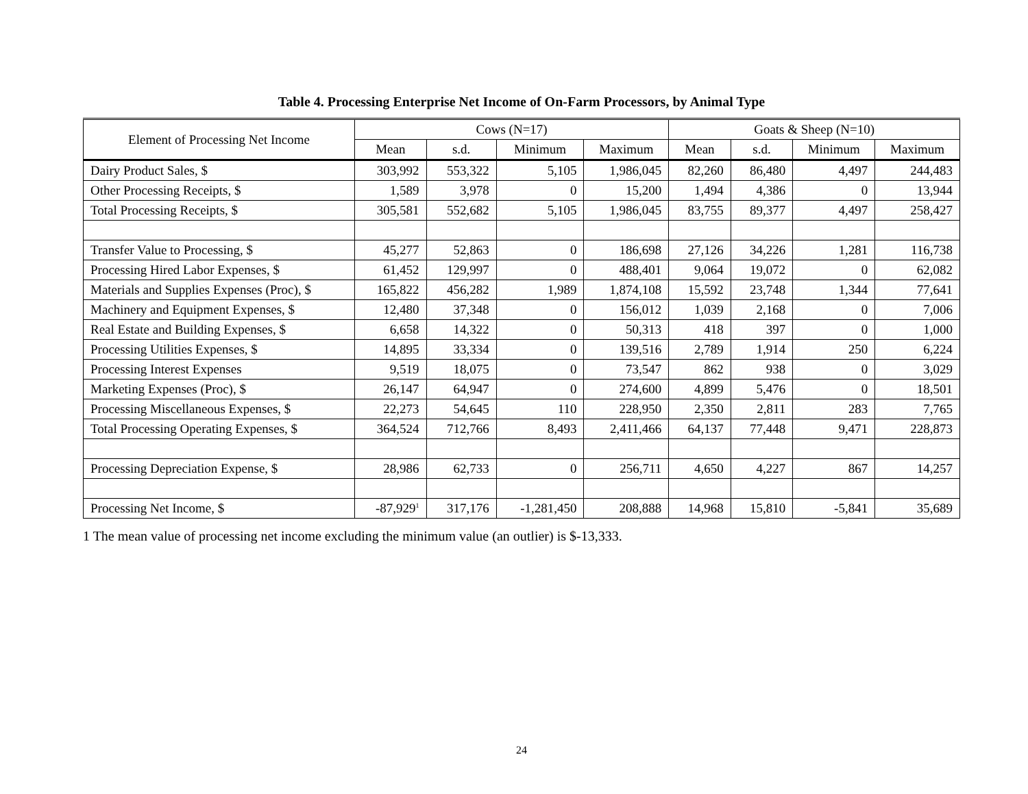Table 4. Processing Enterprise Net Income of On-Farm Processors, by Animal Type
| Element of Processing Net Income | Cows (N=17) | | | | Goats & Sheep (N=10) | | | |
| --- | --- | --- | --- | --- | --- | --- | --- | --- |
| | Mean | s.d. | Minimum | Maximum | Mean | s.d. | Minimum | Maximum |
| Dairy Product Sales, $ | 303,992 | 553,322 | 5,105 | 1,986,045 | 82,260 | 86,480 | 4,497 | 244,483 |
| Other Processing Receipts, $ | 1,589 | 3,978 | 0 | 15,200 | 1,494 | 4,386 | 0 | 13,944 |
| Total Processing Receipts, $ | 305,581 | 552,682 | 5,105 | 1,986,045 | 83,755 | 89,377 | 4,497 | 258,427 |
| Transfer Value to Processing, $ | 45,277 | 52,863 | 0 | 186,698 | 27,126 | 34,226 | 1,281 | 116,738 |
| Processing Hired Labor Expenses, $ | 61,452 | 129,997 | 0 | 488,401 | 9,064 | 19,072 | 0 | 62,082 |
| Materials and Supplies Expenses (Proc), $ | 165,822 | 456,282 | 1,989 | 1,874,108 | 15,592 | 23,748 | 1,344 | 77,641 |
| Machinery and Equipment Expenses, $ | 12,480 | 37,348 | 0 | 156,012 | 1,039 | 2,168 | 0 | 7,006 |
| Real Estate and Building Expenses, $ | 6,658 | 14,322 | 0 | 50,313 | 418 | 397 | 0 | 1,000 |
| Processing Utilities Expenses, $ | 14,895 | 33,334 | 0 | 139,516 | 2,789 | 1,914 | 250 | 6,224 |
| Processing Interest Expenses | 9,519 | 18,075 | 0 | 73,547 | 862 | 938 | 0 | 3,029 |
| Marketing Expenses (Proc), $ | 26,147 | 64,947 | 0 | 274,600 | 4,899 | 5,476 | 0 | 18,501 |
| Processing Miscellaneous Expenses, $ | 22,273 | 54,645 | 110 | 228,950 | 2,350 | 2,811 | 283 | 7,765 |
| Total Processing Operating Expenses, $ | 364,524 | 712,766 | 8,493 | 2,411,466 | 64,137 | 77,448 | 9,471 | 228,873 |
| Processing Depreciation Expense, $ | 28,986 | 62,733 | 0 | 256,711 | 4,650 | 4,227 | 867 | 14,257 |
| Processing Net Income, $ | -87,929<sup>1</sup> | 317,176 | -1,281,450 | 208,888 | 14,968 | 15,810 | -5,841 | 35,689 |
1 The mean value of processing net income excluding the minimum value (an outlier) is $-13,333.
24